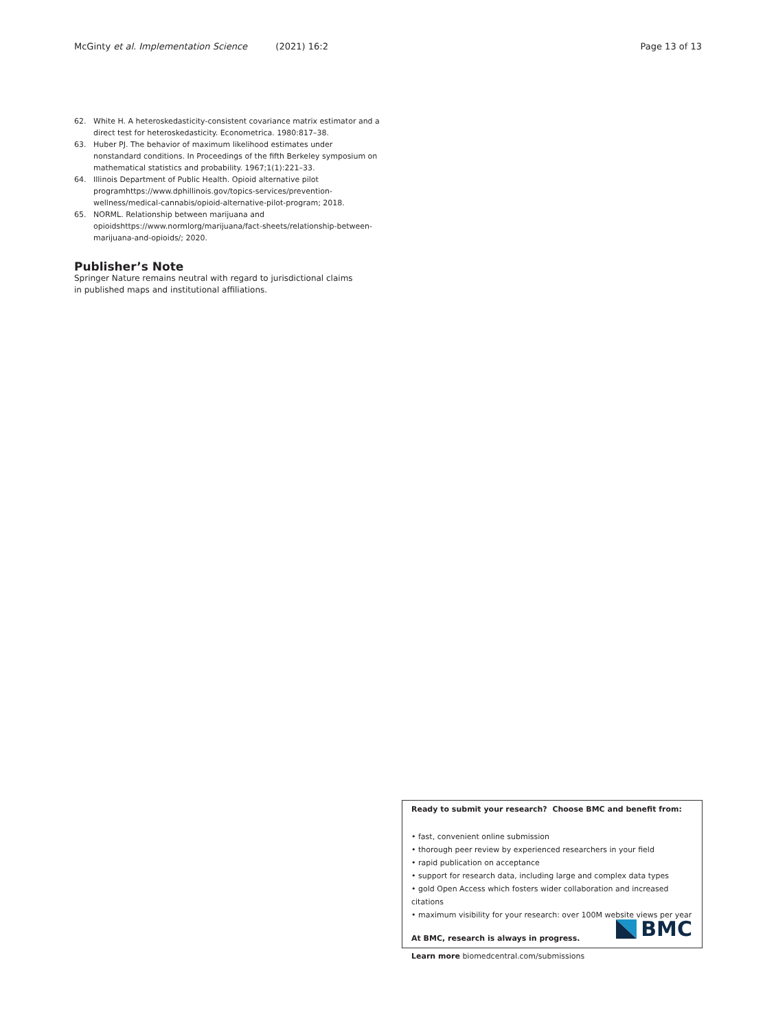McGinty et al. Implementation Science (2021) 16:2 Page 13 of 13
62. White H. A heteroskedasticity-consistent covariance matrix estimator and a direct test for heteroskedasticity. Econometrica. 1980:817–38.
63. Huber PJ. The behavior of maximum likelihood estimates under nonstandard conditions. In Proceedings of the fifth Berkeley symposium on mathematical statistics and probability. 1967;1(1):221–33.
64. Illinois Department of Public Health. Opioid alternative pilot programhttps://www.dphillinois.gov/topics-services/prevention-wellness/medical-cannabis/opioid-alternative-pilot-program; 2018.
65. NORML. Relationship between marijuana and opioidshttps://www.normlorg/marijuana/fact-sheets/relationship-between-marijuana-and-opioids/; 2020.
Publisher’s Note
Springer Nature remains neutral with regard to jurisdictional claims in published maps and institutional affiliations.
Ready to submit your research? Choose BMC and benefit from:
• fast, convenient online submission
• thorough peer review by experienced researchers in your field
• rapid publication on acceptance
• support for research data, including large and complex data types
• gold Open Access which fosters wider collaboration and increased citations
• maximum visibility for your research: over 100M website views per year
At BMC, research is always in progress.
Learn more biomedcentral.com/submissions
BMC